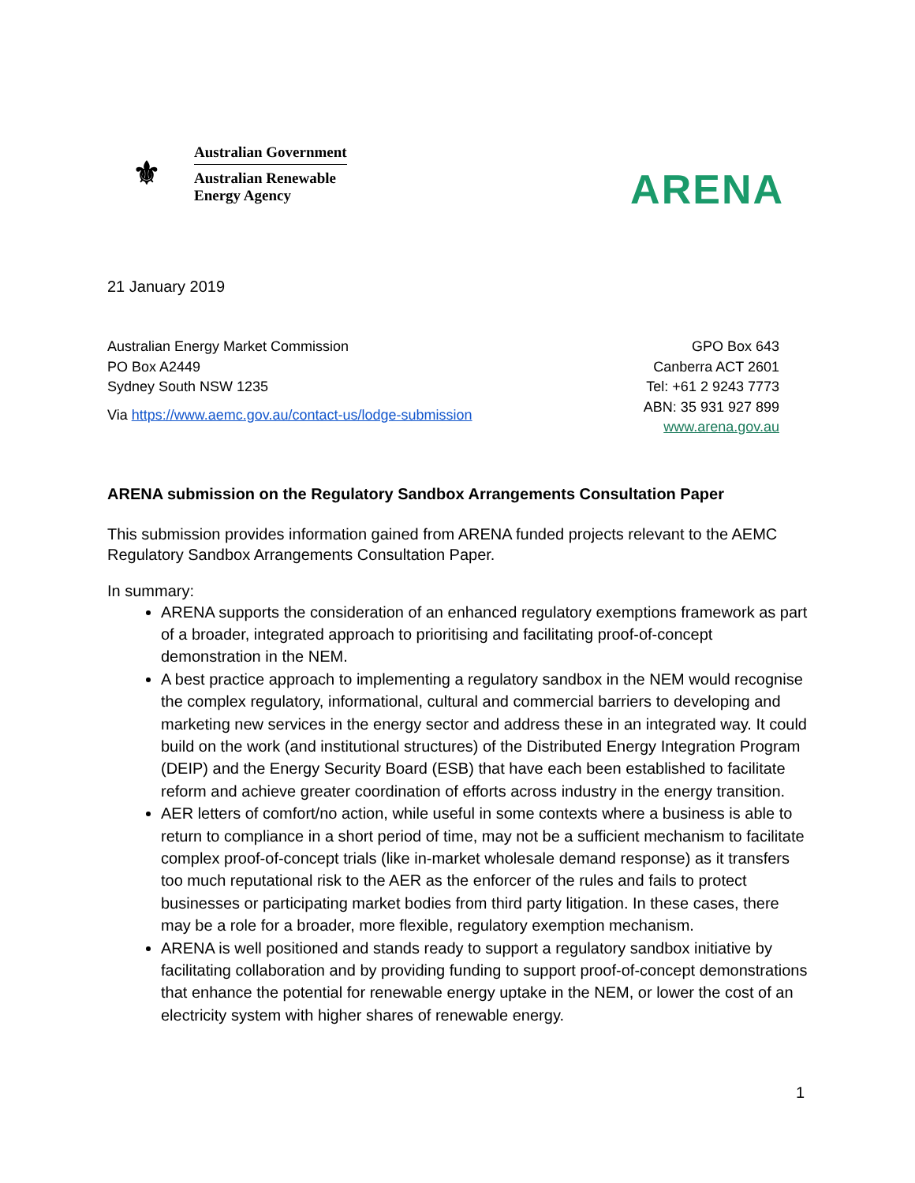⚜
Australian Government
Australian Renewable
Energy Agency
ARENA
21 January 2019
Australian Energy Market Commission
PO Box A2449
Sydney South NSW 1235
Via https://www.aemc.gov.au/contact-us/lodge-submission
GPO Box 643
Canberra ACT 2601
Tel: +61 2 9243 7773
ABN: 35 931 927 899
www.arena.gov.au
ARENA submission on the Regulatory Sandbox Arrangements Consultation Paper
This submission provides information gained from ARENA funded projects relevant to the AEMC Regulatory Sandbox Arrangements Consultation Paper.
In summary:
ARENA supports the consideration of an enhanced regulatory exemptions framework as part of a broader, integrated approach to prioritising and facilitating proof-of-concept demonstration in the NEM.
A best practice approach to implementing a regulatory sandbox in the NEM would recognise the complex regulatory, informational, cultural and commercial barriers to developing and marketing new services in the energy sector and address these in an integrated way. It could build on the work (and institutional structures) of the Distributed Energy Integration Program (DEIP) and the Energy Security Board (ESB) that have each been established to facilitate reform and achieve greater coordination of efforts across industry in the energy transition.
AER letters of comfort/no action, while useful in some contexts where a business is able to return to compliance in a short period of time, may not be a sufficient mechanism to facilitate complex proof-of-concept trials (like in-market wholesale demand response) as it transfers too much reputational risk to the AER as the enforcer of the rules and fails to protect businesses or participating market bodies from third party litigation. In these cases, there may be a role for a broader, more flexible, regulatory exemption mechanism.
ARENA is well positioned and stands ready to support a regulatory sandbox initiative by facilitating collaboration and by providing funding to support proof-of-concept demonstrations that enhance the potential for renewable energy uptake in the NEM, or lower the cost of an electricity system with higher shares of renewable energy.
1